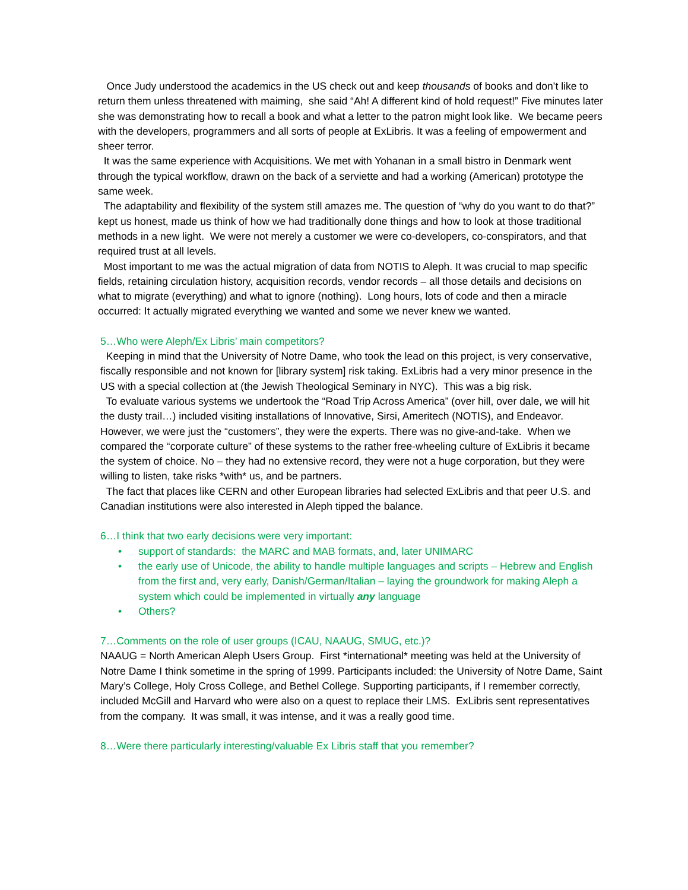Once Judy understood the academics in the US check out and keep thousands of books and don’t like to return them unless threatened with maiming, she said “Ah! A different kind of hold request!” Five minutes later she was demonstrating how to recall a book and what a letter to the patron might look like. We became peers with the developers, programmers and all sorts of people at ExLibris. It was a feeling of empowerment and sheer terror.
It was the same experience with Acquisitions. We met with Yohanan in a small bistro in Denmark went through the typical workflow, drawn on the back of a serviette and had a working (American) prototype the same week.
The adaptability and flexibility of the system still amazes me. The question of “why do you want to do that?” kept us honest, made us think of how we had traditionally done things and how to look at those traditional methods in a new light. We were not merely a customer we were co-developers, co-conspirators, and that required trust at all levels.
Most important to me was the actual migration of data from NOTIS to Aleph. It was crucial to map specific fields, retaining circulation history, acquisition records, vendor records – all those details and decisions on what to migrate (everything) and what to ignore (nothing). Long hours, lots of code and then a miracle occurred: It actually migrated everything we wanted and some we never knew we wanted.
5…Who were Aleph/Ex Libris’ main competitors?
Keeping in mind that the University of Notre Dame, who took the lead on this project, is very conservative, fiscally responsible and not known for [library system] risk taking. ExLibris had a very minor presence in the US with a special collection at (the Jewish Theological Seminary in NYC). This was a big risk.
To evaluate various systems we undertook the “Road Trip Across America” (over hill, over dale, we will hit the dusty trail…) included visiting installations of Innovative, Sirsi, Ameritech (NOTIS), and Endeavor. However, we were just the “customers”, they were the experts. There was no give-and-take. When we compared the “corporate culture” of these systems to the rather free-wheeling culture of ExLibris it became the system of choice. No – they had no extensive record, they were not a huge corporation, but they were willing to listen, take risks *with* us, and be partners.
The fact that places like CERN and other European libraries had selected ExLibris and that peer U.S. and Canadian institutions were also interested in Aleph tipped the balance.
6…I think that two early decisions were very important:
• support of standards: the MARC and MAB formats, and, later UNIMARC
• the early use of Unicode, the ability to handle multiple languages and scripts – Hebrew and English from the first and, very early, Danish/German/Italian – laying the groundwork for making Aleph a system which could be implemented in virtually any language
• Others?
7…Comments on the role of user groups (ICAU, NAAUG, SMUG, etc.)?
NAAUG = North American Aleph Users Group. First *international* meeting was held at the University of Notre Dame I think sometime in the spring of 1999. Participants included: the University of Notre Dame, Saint Mary’s College, Holy Cross College, and Bethel College. Supporting participants, if I remember correctly, included McGill and Harvard who were also on a quest to replace their LMS. ExLibris sent representatives from the company. It was small, it was intense, and it was a really good time.
8…Were there particularly interesting/valuable Ex Libris staff that you remember?